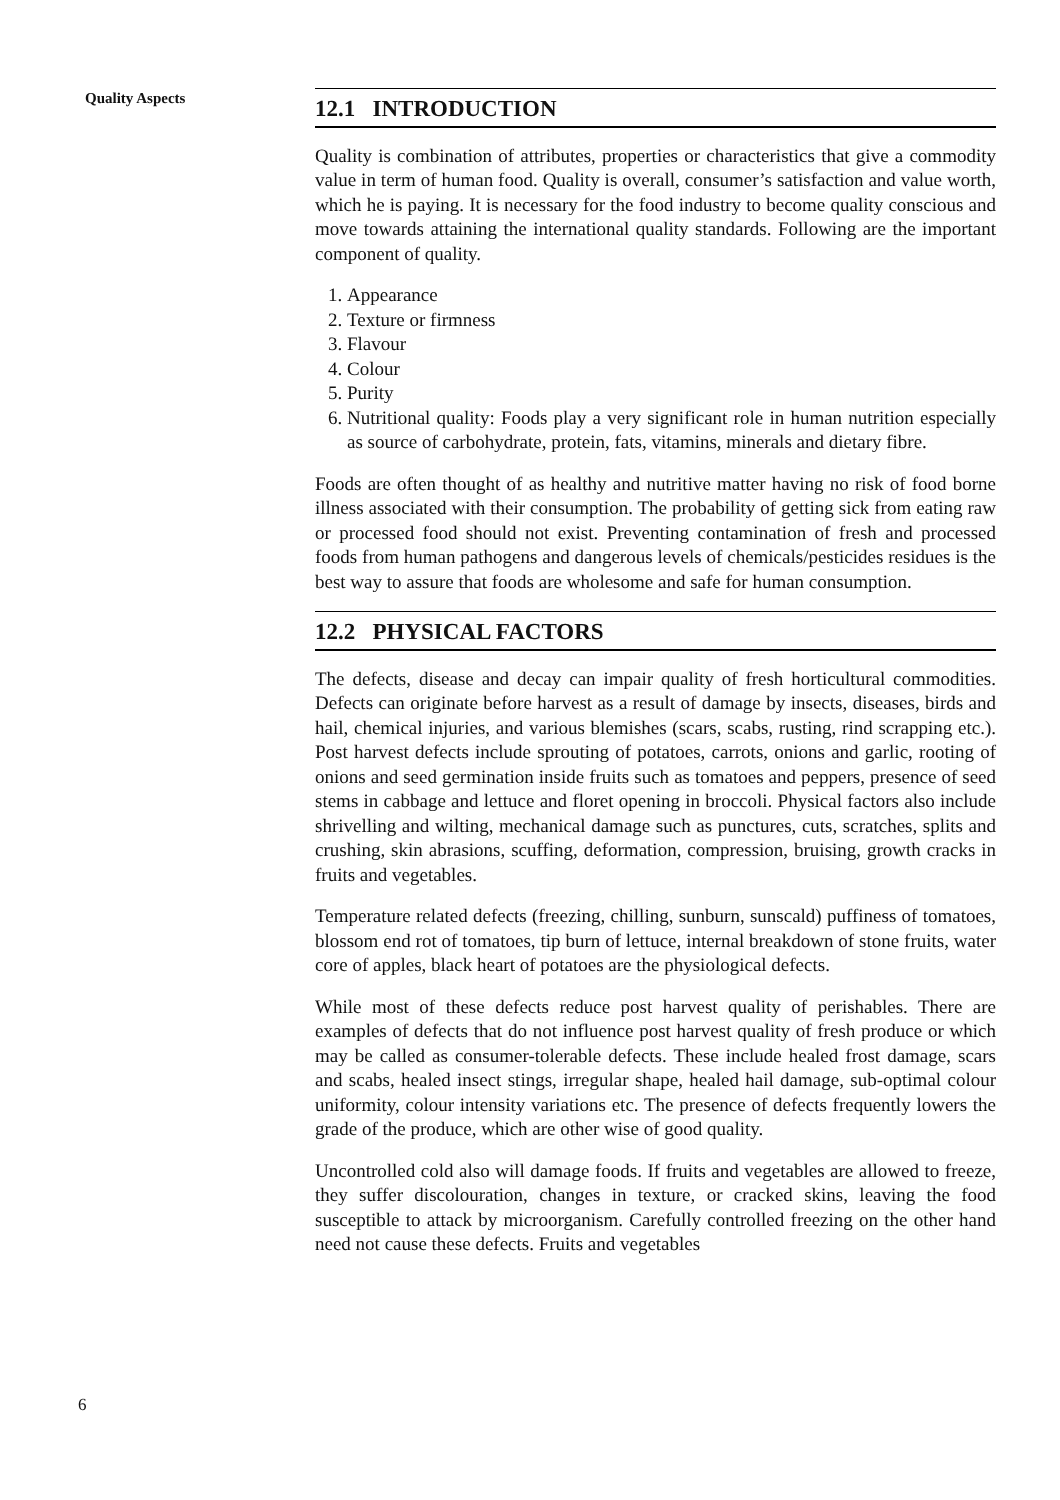Quality Aspects
12.1 INTRODUCTION
Quality is combination of attributes, properties or characteristics that give a commodity value in term of human food. Quality is overall, consumer’s satisfaction and value worth, which he is paying. It is necessary for the food industry to become quality conscious and move towards attaining the international quality standards. Following are the important component of quality.
1. Appearance
2. Texture or firmness
3. Flavour
4. Colour
5. Purity
6. Nutritional quality: Foods play a very significant role in human nutrition especially as source of carbohydrate, protein, fats, vitamins, minerals and dietary fibre.
Foods are often thought of as healthy and nutritive matter having no risk of food borne illness associated with their consumption. The probability of getting sick from eating raw or processed food should not exist. Preventing contamination of fresh and processed foods from human pathogens and dangerous levels of chemicals/pesticides residues is the best way to assure that foods are wholesome and safe for human consumption.
12.2 PHYSICAL FACTORS
The defects, disease and decay can impair quality of fresh horticultural commodities. Defects can originate before harvest as a result of damage by insects, diseases, birds and hail, chemical injuries, and various blemishes (scars, scabs, rusting, rind scrapping etc.). Post harvest defects include sprouting of potatoes, carrots, onions and garlic, rooting of onions and seed germination inside fruits such as tomatoes and peppers, presence of seed stems in cabbage and lettuce and floret opening in broccoli. Physical factors also include shrivelling and wilting, mechanical damage such as punctures, cuts, scratches, splits and crushing, skin abrasions, scuffing, deformation, compression, bruising, growth cracks in fruits and vegetables.
Temperature related defects (freezing, chilling, sunburn, sunscald) puffiness of tomatoes, blossom end rot of tomatoes, tip burn of lettuce, internal breakdown of stone fruits, water core of apples, black heart of potatoes are the physiological defects.
While most of these defects reduce post harvest quality of perishables. There are examples of defects that do not influence post harvest quality of fresh produce or which may be called as consumer-tolerable defects. These include healed frost damage, scars and scabs, healed insect stings, irregular shape, healed hail damage, sub-optimal colour uniformity, colour intensity variations etc. The presence of defects frequently lowers the grade of the produce, which are other wise of good quality.
Uncontrolled cold also will damage foods. If fruits and vegetables are allowed to freeze, they suffer discolouration, changes in texture, or cracked skins, leaving the food susceptible to attack by microorganism. Carefully controlled freezing on the other hand need not cause these defects. Fruits and vegetables
6